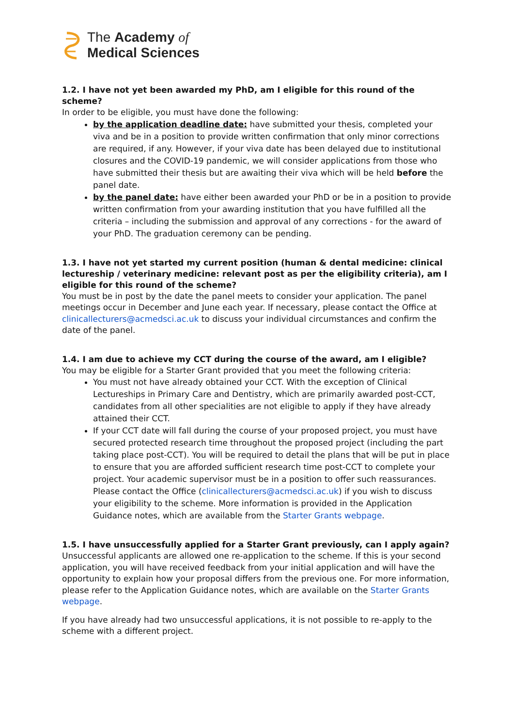The Academy of
Medical Sciences
1.2. I have not yet been awarded my PhD, am I eligible for this round of the scheme?
In order to be eligible, you must have done the following:
by the application deadline date: have submitted your thesis, completed your viva and be in a position to provide written confirmation that only minor corrections are required, if any. However, if your viva date has been delayed due to institutional closures and the COVID-19 pandemic, we will consider applications from those who have submitted their thesis but are awaiting their viva which will be held before the panel date.
by the panel date: have either been awarded your PhD or be in a position to provide written confirmation from your awarding institution that you have fulfilled all the criteria – including the submission and approval of any corrections - for the award of your PhD. The graduation ceremony can be pending.
1.3. I have not yet started my current position (human & dental medicine: clinical lectureship / veterinary medicine: relevant post as per the eligibility criteria), am I eligible for this round of the scheme?
You must be in post by the date the panel meets to consider your application. The panel meetings occur in December and June each year. If necessary, please contact the Office at clinicallecturers@acmedsci.ac.uk to discuss your individual circumstances and confirm the date of the panel.
1.4. I am due to achieve my CCT during the course of the award, am I eligible?
You may be eligible for a Starter Grant provided that you meet the following criteria:
You must not have already obtained your CCT. With the exception of Clinical Lectureships in Primary Care and Dentistry, which are primarily awarded post-CCT, candidates from all other specialities are not eligible to apply if they have already attained their CCT.
If your CCT date will fall during the course of your proposed project, you must have secured protected research time throughout the proposed project (including the part taking place post-CCT). You will be required to detail the plans that will be put in place to ensure that you are afforded sufficient research time post-CCT to complete your project. Your academic supervisor must be in a position to offer such reassurances. Please contact the Office (clinicallecturers@acmedsci.ac.uk) if you wish to discuss your eligibility to the scheme. More information is provided in the Application Guidance notes, which are available from the Starter Grants webpage.
1.5. I have unsuccessfully applied for a Starter Grant previously, can I apply again?
Unsuccessful applicants are allowed one re-application to the scheme. If this is your second application, you will have received feedback from your initial application and will have the opportunity to explain how your proposal differs from the previous one. For more information, please refer to the Application Guidance notes, which are available on the Starter Grants webpage.
If you have already had two unsuccessful applications, it is not possible to re-apply to the scheme with a different project.